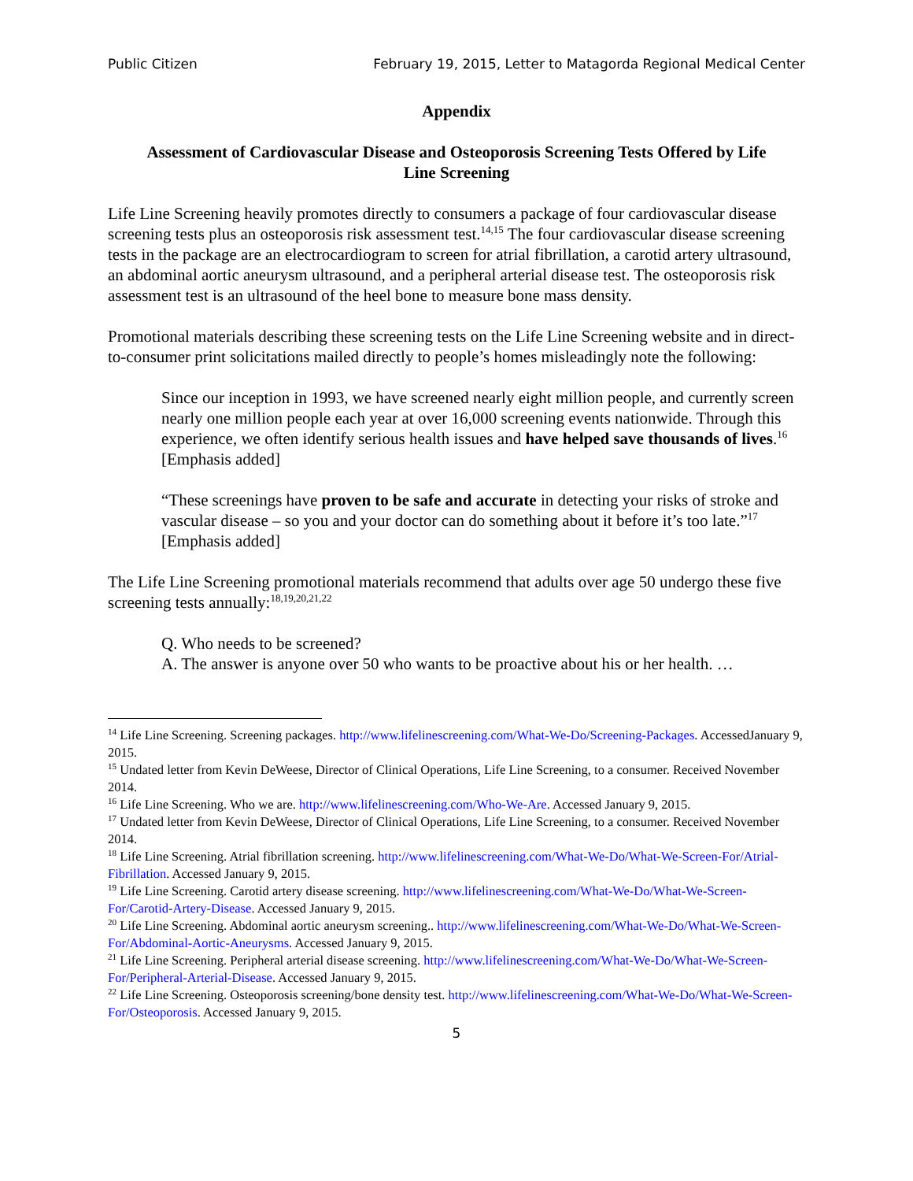Public Citizen February 19, 2015, Letter to Matagorda Regional Medical Center
Appendix
Assessment of Cardiovascular Disease and Osteoporosis Screening Tests Offered by Life Line Screening
Life Line Screening heavily promotes directly to consumers a package of four cardiovascular disease screening tests plus an osteoporosis risk assessment test.<sup>14,15</sup> The four cardiovascular disease screening tests in the package are an electrocardiogram to screen for atrial fibrillation, a carotid artery ultrasound, an abdominal aortic aneurysm ultrasound, and a peripheral arterial disease test. The osteoporosis risk assessment test is an ultrasound of the heel bone to measure bone mass density.
Promotional materials describing these screening tests on the Life Line Screening website and in direct-to-consumer print solicitations mailed directly to people’s homes misleadingly note the following:
Since our inception in 1993, we have screened nearly eight million people, and currently screen nearly one million people each year at over 16,000 screening events nationwide. Through this experience, we often identify serious health issues and have helped save thousands of lives.<sup>16</sup> [Emphasis added]
“These screenings have proven to be safe and accurate in detecting your risks of stroke and vascular disease – so you and your doctor can do something about it before it’s too late.”<sup>17</sup> [Emphasis added]
The Life Line Screening promotional materials recommend that adults over age 50 undergo these five screening tests annually:<sup>18,19,20,21,22</sup>
Q. Who needs to be screened?
A. The answer is anyone over 50 who wants to be proactive about his or her health. …
<sup>14</sup> Life Line Screening. Screening packages. http://www.lifelinescreening.com/What-We-Do/Screening-Packages. AccessedJanuary 9, 2015.
<sup>15</sup> Undated letter from Kevin DeWeese, Director of Clinical Operations, Life Line Screening, to a consumer. Received November 2014.
<sup>16</sup> Life Line Screening. Who we are. http://www.lifelinescreening.com/Who-We-Are. Accessed January 9, 2015.
<sup>17</sup> Undated letter from Kevin DeWeese, Director of Clinical Operations, Life Line Screening, to a consumer. Received November 2014.
<sup>18</sup> Life Line Screening. Atrial fibrillation screening. http://www.lifelinescreening.com/What-We-Do/What-We-Screen-For/Atrial-Fibrillation. Accessed January 9, 2015.
<sup>19</sup> Life Line Screening. Carotid artery disease screening. http://www.lifelinescreening.com/What-We-Do/What-We-Screen-For/Carotid-Artery-Disease. Accessed January 9, 2015.
<sup>20</sup> Life Line Screening. Abdominal aortic aneurysm screening.. http://www.lifelinescreening.com/What-We-Do/What-We-Screen-For/Abdominal-Aortic-Aneurysms. Accessed January 9, 2015.
<sup>21</sup> Life Line Screening. Peripheral arterial disease screening. http://www.lifelinescreening.com/What-We-Do/What-We-Screen-For/Peripheral-Arterial-Disease. Accessed January 9, 2015.
<sup>22</sup> Life Line Screening. Osteoporosis screening/bone density test. http://www.lifelinescreening.com/What-We-Do/What-We-Screen-For/Osteoporosis. Accessed January 9, 2015.
5